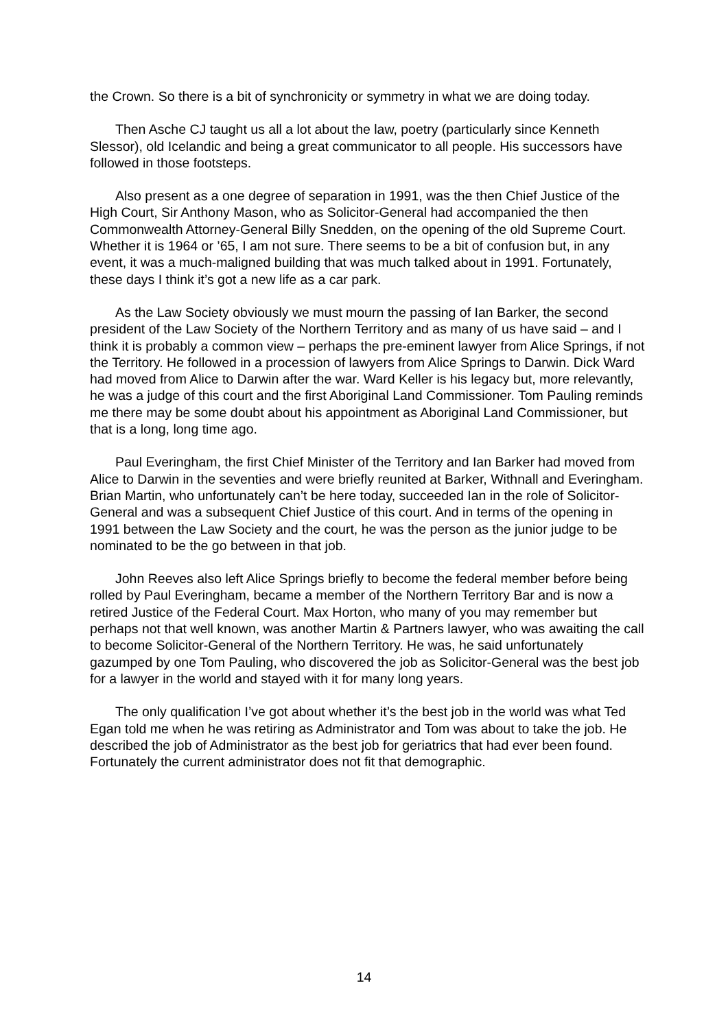the Crown. So there is a bit of synchronicity or symmetry in what we are doing today.
Then Asche CJ taught us all a lot about the law, poetry (particularly since Kenneth Slessor), old Icelandic and being a great communicator to all people. His successors have followed in those footsteps.
Also present as a one degree of separation in 1991, was the then Chief Justice of the High Court, Sir Anthony Mason, who as Solicitor-General had accompanied the then Commonwealth Attorney-General Billy Snedden, on the opening of the old Supreme Court. Whether it is 1964 or ’65, I am not sure. There seems to be a bit of confusion but, in any event, it was a much-maligned building that was much talked about in 1991. Fortunately, these days I think it’s got a new life as a car park.
As the Law Society obviously we must mourn the passing of Ian Barker, the second president of the Law Society of the Northern Territory and as many of us have said – and I think it is probably a common view – perhaps the pre-eminent lawyer from Alice Springs, if not the Territory. He followed in a procession of lawyers from Alice Springs to Darwin. Dick Ward had moved from Alice to Darwin after the war. Ward Keller is his legacy but, more relevantly, he was a judge of this court and the first Aboriginal Land Commissioner. Tom Pauling reminds me there may be some doubt about his appointment as Aboriginal Land Commissioner, but that is a long, long time ago.
Paul Everingham, the first Chief Minister of the Territory and Ian Barker had moved from Alice to Darwin in the seventies and were briefly reunited at Barker, Withnall and Everingham. Brian Martin, who unfortunately can’t be here today, succeeded Ian in the role of Solicitor-General and was a subsequent Chief Justice of this court. And in terms of the opening in 1991 between the Law Society and the court, he was the person as the junior judge to be nominated to be the go between in that job.
John Reeves also left Alice Springs briefly to become the federal member before being rolled by Paul Everingham, became a member of the Northern Territory Bar and is now a retired Justice of the Federal Court. Max Horton, who many of you may remember but perhaps not that well known, was another Martin & Partners lawyer, who was awaiting the call to become Solicitor-General of the Northern Territory. He was, he said unfortunately gazumped by one Tom Pauling, who discovered the job as Solicitor-General was the best job for a lawyer in the world and stayed with it for many long years.
The only qualification I’ve got about whether it’s the best job in the world was what Ted Egan told me when he was retiring as Administrator and Tom was about to take the job. He described the job of Administrator as the best job for geriatrics that had ever been found. Fortunately the current administrator does not fit that demographic.
14